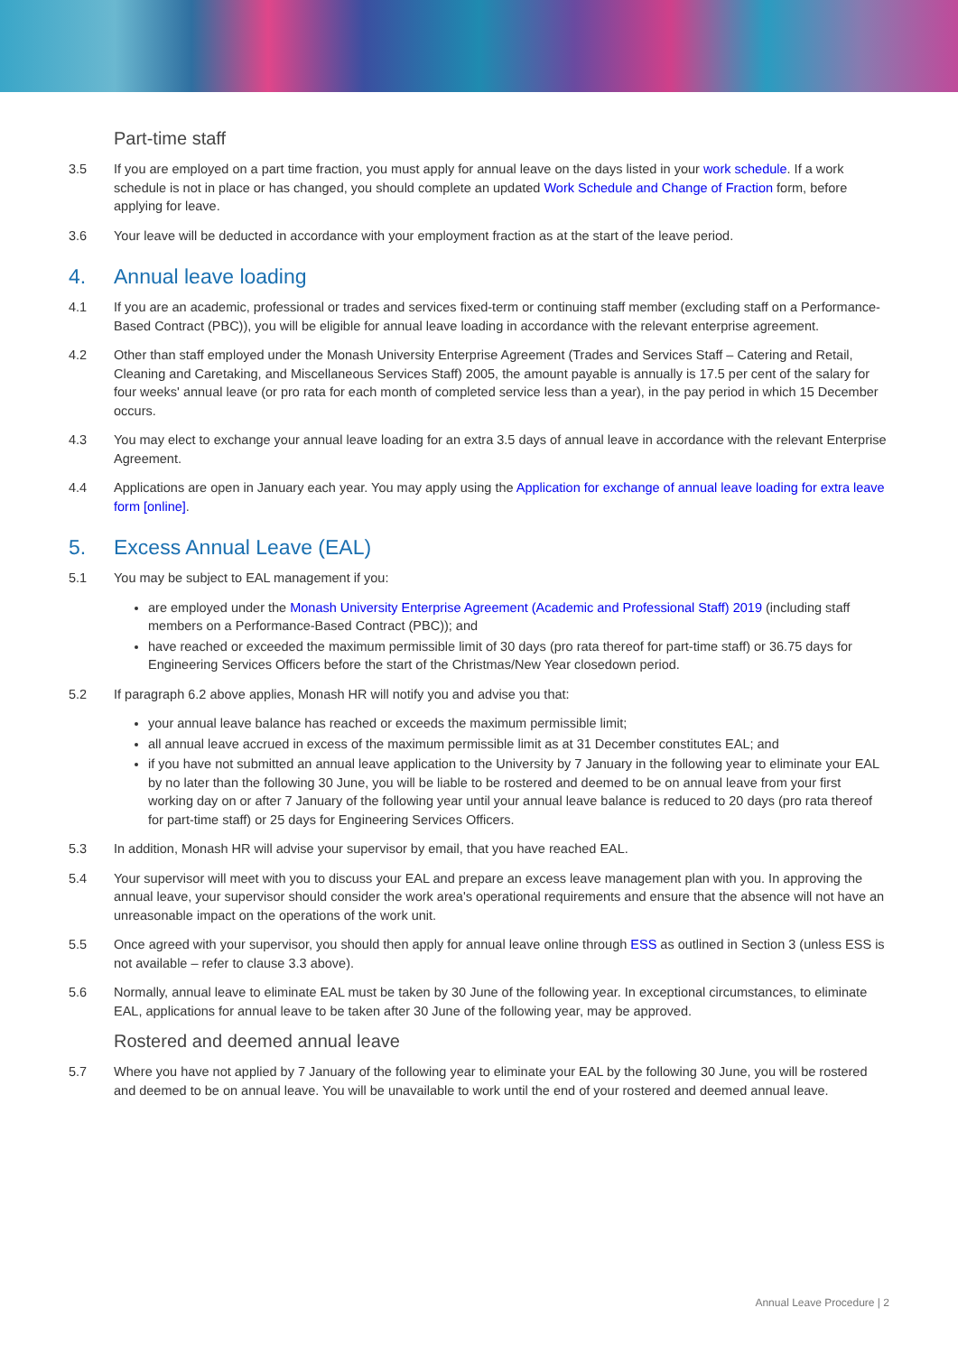Part-time staff
3.5 If you are employed on a part time fraction, you must apply for annual leave on the days listed in your work schedule. If a work schedule is not in place or has changed, you should complete an updated Work Schedule and Change of Fraction form, before applying for leave.
3.6 Your leave will be deducted in accordance with your employment fraction as at the start of the leave period.
4. Annual leave loading
4.1 If you are an academic, professional or trades and services fixed-term or continuing staff member (excluding staff on a Performance-Based Contract (PBC)), you will be eligible for annual leave loading in accordance with the relevant enterprise agreement.
4.2 Other than staff employed under the Monash University Enterprise Agreement (Trades and Services Staff – Catering and Retail, Cleaning and Caretaking, and Miscellaneous Services Staff) 2005, the amount payable is annually is 17.5 per cent of the salary for four weeks' annual leave (or pro rata for each month of completed service less than a year), in the pay period in which 15 December occurs.
4.3 You may elect to exchange your annual leave loading for an extra 3.5 days of annual leave in accordance with the relevant Enterprise Agreement.
4.4 Applications are open in January each year. You may apply using the Application for exchange of annual leave loading for extra leave form [online].
5. Excess Annual Leave (EAL)
5.1 You may be subject to EAL management if you:
are employed under the Monash University Enterprise Agreement (Academic and Professional Staff) 2019 (including staff members on a Performance-Based Contract (PBC)); and
have reached or exceeded the maximum permissible limit of 30 days (pro rata thereof for part-time staff) or 36.75 days for Engineering Services Officers before the start of the Christmas/New Year closedown period.
5.2 If paragraph 6.2 above applies, Monash HR will notify you and advise you that:
your annual leave balance has reached or exceeds the maximum permissible limit;
all annual leave accrued in excess of the maximum permissible limit as at 31 December constitutes EAL; and
if you have not submitted an annual leave application to the University by 7 January in the following year to eliminate your EAL by no later than the following 30 June, you will be liable to be rostered and deemed to be on annual leave from your first working day on or after 7 January of the following year until your annual leave balance is reduced to 20 days (pro rata thereof for part-time staff) or 25 days for Engineering Services Officers.
5.3 In addition, Monash HR will advise your supervisor by email, that you have reached EAL.
5.4 Your supervisor will meet with you to discuss your EAL and prepare an excess leave management plan with you. In approving the annual leave, your supervisor should consider the work area's operational requirements and ensure that the absence will not have an unreasonable impact on the operations of the work unit.
5.5 Once agreed with your supervisor, you should then apply for annual leave online through ESS as outlined in Section 3 (unless ESS is not available – refer to clause 3.3 above).
5.6 Normally, annual leave to eliminate EAL must be taken by 30 June of the following year. In exceptional circumstances, to eliminate EAL, applications for annual leave to be taken after 30 June of the following year, may be approved.
Rostered and deemed annual leave
5.7 Where you have not applied by 7 January of the following year to eliminate your EAL by the following 30 June, you will be rostered and deemed to be on annual leave. You will be unavailable to work until the end of your rostered and deemed annual leave.
Annual Leave Procedure | 2